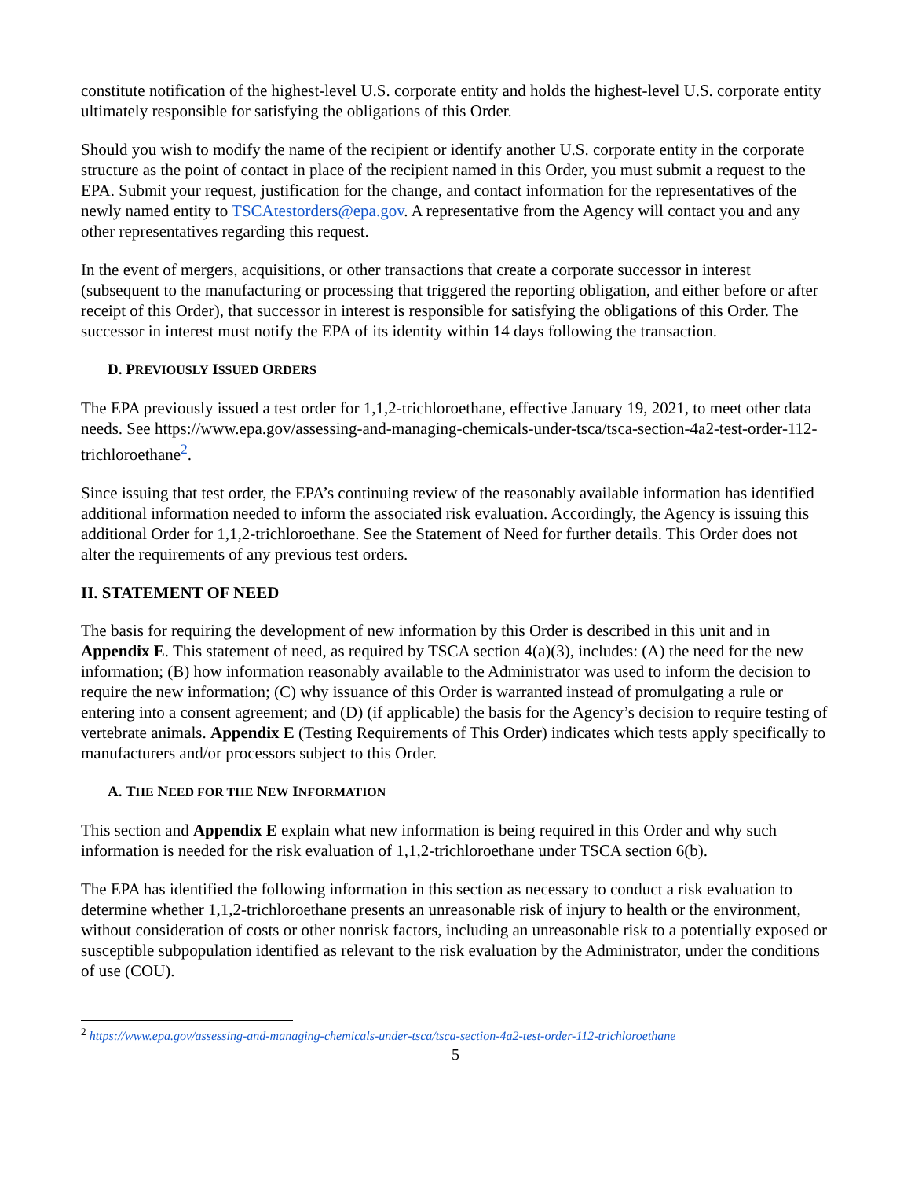constitute notification of the highest-level U.S. corporate entity and holds the highest-level U.S. corporate entity ultimately responsible for satisfying the obligations of this Order.
Should you wish to modify the name of the recipient or identify another U.S. corporate entity in the corporate structure as the point of contact in place of the recipient named in this Order, you must submit a request to the EPA. Submit your request, justification for the change, and contact information for the representatives of the newly named entity to TSCAtestorders@epa.gov. A representative from the Agency will contact you and any other representatives regarding this request.
In the event of mergers, acquisitions, or other transactions that create a corporate successor in interest (subsequent to the manufacturing or processing that triggered the reporting obligation, and either before or after receipt of this Order), that successor in interest is responsible for satisfying the obligations of this Order. The successor in interest must notify the EPA of its identity within 14 days following the transaction.
D. PREVIOUSLY ISSUED ORDERS
The EPA previously issued a test order for 1,1,2-trichloroethane, effective January 19, 2021, to meet other data needs. See https://www.epa.gov/assessing-and-managing-chemicals-under-tsca/tsca-section-4a2-test-order-112-trichloroethane<sup>2</sup>.
Since issuing that test order, the EPA’s continuing review of the reasonably available information has identified additional information needed to inform the associated risk evaluation. Accordingly, the Agency is issuing this additional Order for 1,1,2-trichloroethane. See the Statement of Need for further details. This Order does not alter the requirements of any previous test orders.
II. STATEMENT OF NEED
The basis for requiring the development of new information by this Order is described in this unit and in Appendix E. This statement of need, as required by TSCA section 4(a)(3), includes: (A) the need for the new information; (B) how information reasonably available to the Administrator was used to inform the decision to require the new information; (C) why issuance of this Order is warranted instead of promulgating a rule or entering into a consent agreement; and (D) (if applicable) the basis for the Agency’s decision to require testing of vertebrate animals. Appendix E (Testing Requirements of This Order) indicates which tests apply specifically to manufacturers and/or processors subject to this Order.
A. THE NEED FOR THE NEW INFORMATION
This section and Appendix E explain what new information is being required in this Order and why such information is needed for the risk evaluation of 1,1,2-trichloroethane under TSCA section 6(b).
The EPA has identified the following information in this section as necessary to conduct a risk evaluation to determine whether 1,1,2-trichloroethane presents an unreasonable risk of injury to health or the environment, without consideration of costs or other nonrisk factors, including an unreasonable risk to a potentially exposed or susceptible subpopulation identified as relevant to the risk evaluation by the Administrator, under the conditions of use (COU).
<sup>2</sup> https://www.epa.gov/assessing-and-managing-chemicals-under-tsca/tsca-section-4a2-test-order-112-trichloroethane
5